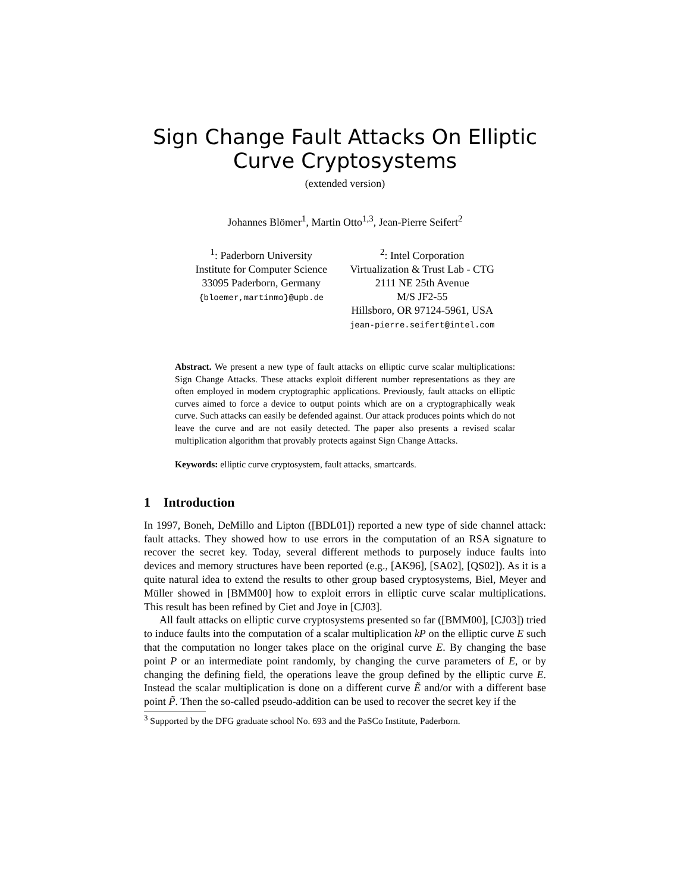Sign Change Fault Attacks On Elliptic
Curve Cryptosystems
(extended version)
Johannes Blömer<sup>1</sup>, Martin Otto<sup>1,3</sup>, Jean-Pierre Seifert<sup>2</sup>
<sup>1</sup>: Paderborn University
Institute for Computer Science
33095 Paderborn, Germany
{bloemer,martinmo}@upb.de
<sup>2</sup>: Intel Corporation
Virtualization & Trust Lab - CTG
2111 NE 25th Avenue
M/S JF2-55
Hillsboro, OR 97124-5961, USA
jean-pierre.seifert@intel.com
Abstract. We present a new type of fault attacks on elliptic curve scalar multiplications: Sign Change Attacks. These attacks exploit different number representations as they are often employed in modern cryptographic applications. Previously, fault attacks on elliptic curves aimed to force a device to output points which are on a cryptographically weak curve. Such attacks can easily be defended against. Our attack produces points which do not leave the curve and are not easily detected. The paper also presents a revised scalar multiplication algorithm that provably protects against Sign Change Attacks.
Keywords: elliptic curve cryptosystem, fault attacks, smartcards.
1 Introduction
In 1997, Boneh, DeMillo and Lipton ([BDL01]) reported a new type of side channel attack: fault attacks. They showed how to use errors in the computation of an RSA signature to recover the secret key. Today, several different methods to purposely induce faults into devices and memory structures have been reported (e.g., [AK96], [SA02], [QS02]). As it is a quite natural idea to extend the results to other group based cryptosystems, Biel, Meyer and Müller showed in [BMM00] how to exploit errors in elliptic curve scalar multiplications. This result has been refined by Ciet and Joye in [CJ03].
All fault attacks on elliptic curve cryptosystems presented so far ([BMM00], [CJ03]) tried to induce faults into the computation of a scalar multiplication kP on the elliptic curve E such that the computation no longer takes place on the original curve E. By changing the base point P or an intermediate point randomly, by changing the curve parameters of E, or by changing the defining field, the operations leave the group defined by the elliptic curve E. Instead the scalar multiplication is done on a different curve Ẽ and/or with a different base point P̃. Then the so-called pseudo-addition can be used to recover the secret key if the
<sup>3</sup> Supported by the DFG graduate school No. 693 and the PaSCo Institute, Paderborn.